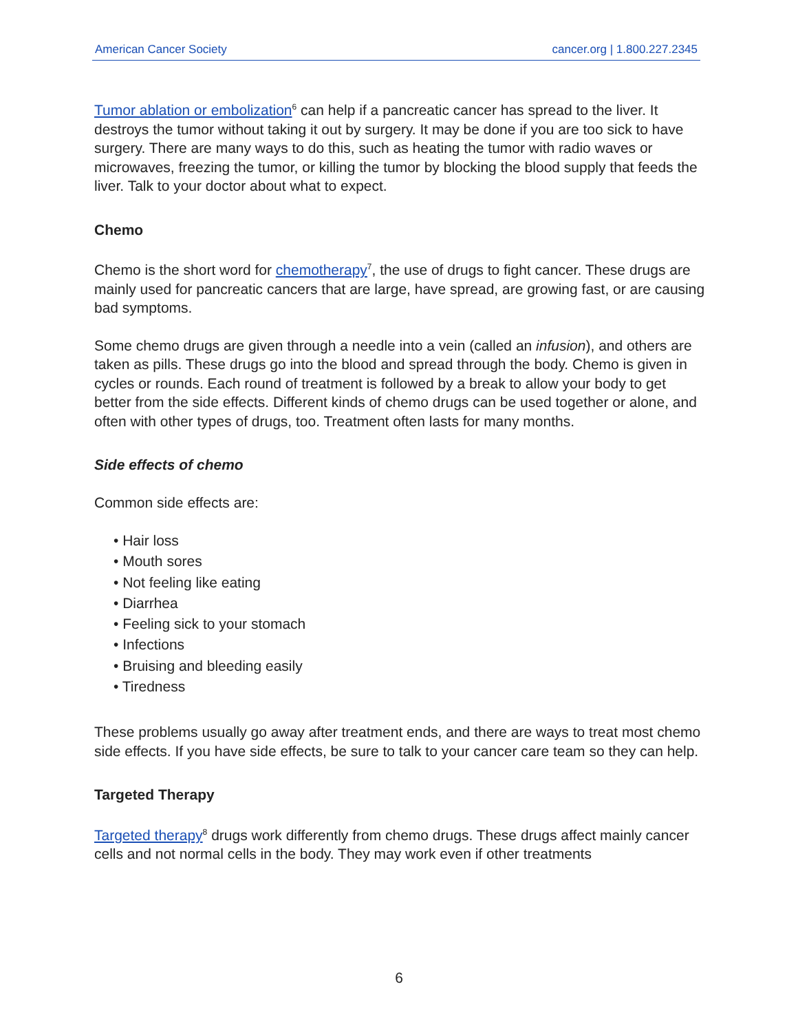American Cancer Society cancer.org | 1.800.227.2345
Tumor ablation or embolization<sup>6</sup> can help if a pancreatic cancer has spread to the liver. It destroys the tumor without taking it out by surgery. It may be done if you are too sick to have surgery. There are many ways to do this, such as heating the tumor with radio waves or microwaves, freezing the tumor, or killing the tumor by blocking the blood supply that feeds the liver. Talk to your doctor about what to expect.
Chemo
Chemo is the short word for chemotherapy<sup>7</sup>, the use of drugs to fight cancer. These drugs are mainly used for pancreatic cancers that are large, have spread, are growing fast, or are causing bad symptoms.
Some chemo drugs are given through a needle into a vein (called an infusion), and others are taken as pills. These drugs go into the blood and spread through the body. Chemo is given in cycles or rounds. Each round of treatment is followed by a break to allow your body to get better from the side effects. Different kinds of chemo drugs can be used together or alone, and often with other types of drugs, too. Treatment often lasts for many months.
Side effects of chemo
Common side effects are:
• Hair loss
• Mouth sores
• Not feeling like eating
• Diarrhea
• Feeling sick to your stomach
• Infections
• Bruising and bleeding easily
• Tiredness
These problems usually go away after treatment ends, and there are ways to treat most chemo side effects. If you have side effects, be sure to talk to your cancer care team so they can help.
Targeted Therapy
Targeted therapy<sup>8</sup> drugs work differently from chemo drugs. These drugs affect mainly cancer cells and not normal cells in the body. They may work even if other treatments
6